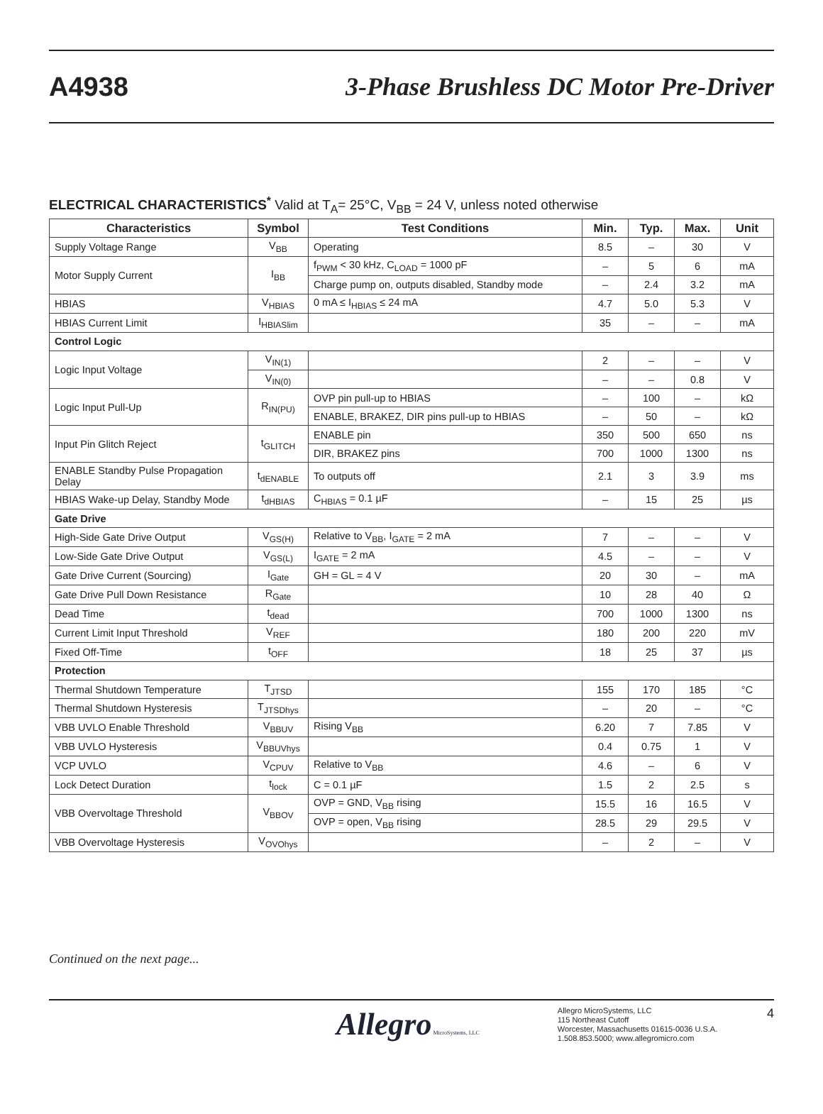A4938 3-Phase Brushless DC Motor Pre-Driver
ELECTRICAL CHARACTERISTICS<sup>*</sup> Valid at T<sub>A</sub>= 25°C, V<sub>BB</sub> = 24 V, unless noted otherwise
| Characteristics | Symbol | Test Conditions | Min. | Typ. | Max. | Unit |
| --- | --- | --- | --- | --- | --- | --- |
| Supply Voltage Range | V<sub>BB</sub> | Operating | 8.5 | – | 30 | V |
| Motor Supply Current | I<sub>BB</sub> | f<sub>PWM</sub> < 30 kHz, C<sub>LOAD</sub> = 1000 pF | – | 5 | 6 | mA |
| | | Charge pump on, outputs disabled, Standby mode | – | 2.4 | 3.2 | mA |
| HBIAS | V<sub>HBIAS</sub> | 0 mA ≤ I<sub>HBIAS</sub> ≤ 24 mA | 4.7 | 5.0 | 5.3 | V |
| HBIAS Current Limit | I<sub>HBIASlim</sub> | | 35 | – | – | mA |
| Control Logic | | | | | | |
| Logic Input Voltage | V<sub>IN(1)</sub> | | 2 | – | – | V |
| | V<sub>IN(0)</sub> | | – | – | 0.8 | V |
| Logic Input Pull-Up | R<sub>IN(PU)</sub> | OVP pin pull-up to HBIAS | – | 100 | – | kΩ |
| | | ENABLE, BRAKEZ, DIR pins pull-up to HBIAS | – | 50 | – | kΩ |
| Input Pin Glitch Reject | t<sub>GLITCH</sub> | ENABLE pin | 350 | 500 | 650 | ns |
| | | DIR, BRAKEZ pins | 700 | 1000 | 1300 | ns |
| ENABLE Standby Pulse Propagation Delay | t<sub>dENABLE</sub> | To outputs off | 2.1 | 3 | 3.9 | ms |
| HBIAS Wake-up Delay, Standby Mode | t<sub>dHBIAS</sub> | C<sub>HBIAS</sub> = 0.1 µF | – | 15 | 25 | µs |
| Gate Drive | | | | | | |
| High-Side Gate Drive Output | V<sub>GS(H)</sub> | Relative to V<sub>BB</sub>, I<sub>GATE</sub> = 2 mA | 7 | – | – | V |
| Low-Side Gate Drive Output | V<sub>GS(L)</sub> | I<sub>GATE</sub> = 2 mA | 4.5 | – | – | V |
| Gate Drive Current (Sourcing) | I<sub>Gate</sub> | GH = GL = 4 V | 20 | 30 | – | mA |
| Gate Drive Pull Down Resistance | R<sub>Gate</sub> | | 10 | 28 | 40 | Ω |
| Dead Time | t<sub>dead</sub> | | 700 | 1000 | 1300 | ns |
| Current Limit Input Threshold | V<sub>REF</sub> | | 180 | 200 | 220 | mV |
| Fixed Off-Time | t<sub>OFF</sub> | | 18 | 25 | 37 | µs |
| Protection | | | | | | |
| Thermal Shutdown Temperature | T<sub>JTSD</sub> | | 155 | 170 | 185 | °C |
| Thermal Shutdown Hysteresis | T<sub>JTSDhys</sub> | | – | 20 | – | °C |
| VBB UVLO Enable Threshold | V<sub>BBUV</sub> | Rising V<sub>BB</sub> | 6.20 | 7 | 7.85 | V |
| VBB UVLO Hysteresis | V<sub>BBUVhys</sub> | | 0.4 | 0.75 | 1 | V |
| VCP UVLO | V<sub>CPUV</sub> | Relative to V<sub>BB</sub> | 4.6 | – | 6 | V |
| Lock Detect Duration | t<sub>lock</sub> | C = 0.1 µF | 1.5 | 2 | 2.5 | s |
| VBB Overvoltage Threshold | V<sub>BBOV</sub> | OVP = GND, V<sub>BB</sub> rising | 15.5 | 16 | 16.5 | V |
| | | OVP = open, V<sub>BB</sub> rising | 28.5 | 29 | 29.5 | V |
| VBB Overvoltage Hysteresis | V<sub>OVOhys</sub> | | – | 2 | – | V |
Continued on the next page...
Allegro MicroSystems, LLC
Allegro MicroSystems, LLC
115 Northeast Cutoff
Worcester, Massachusetts 01615-0036 U.S.A.
1.508.853.5000; www.allegromicro.com
4